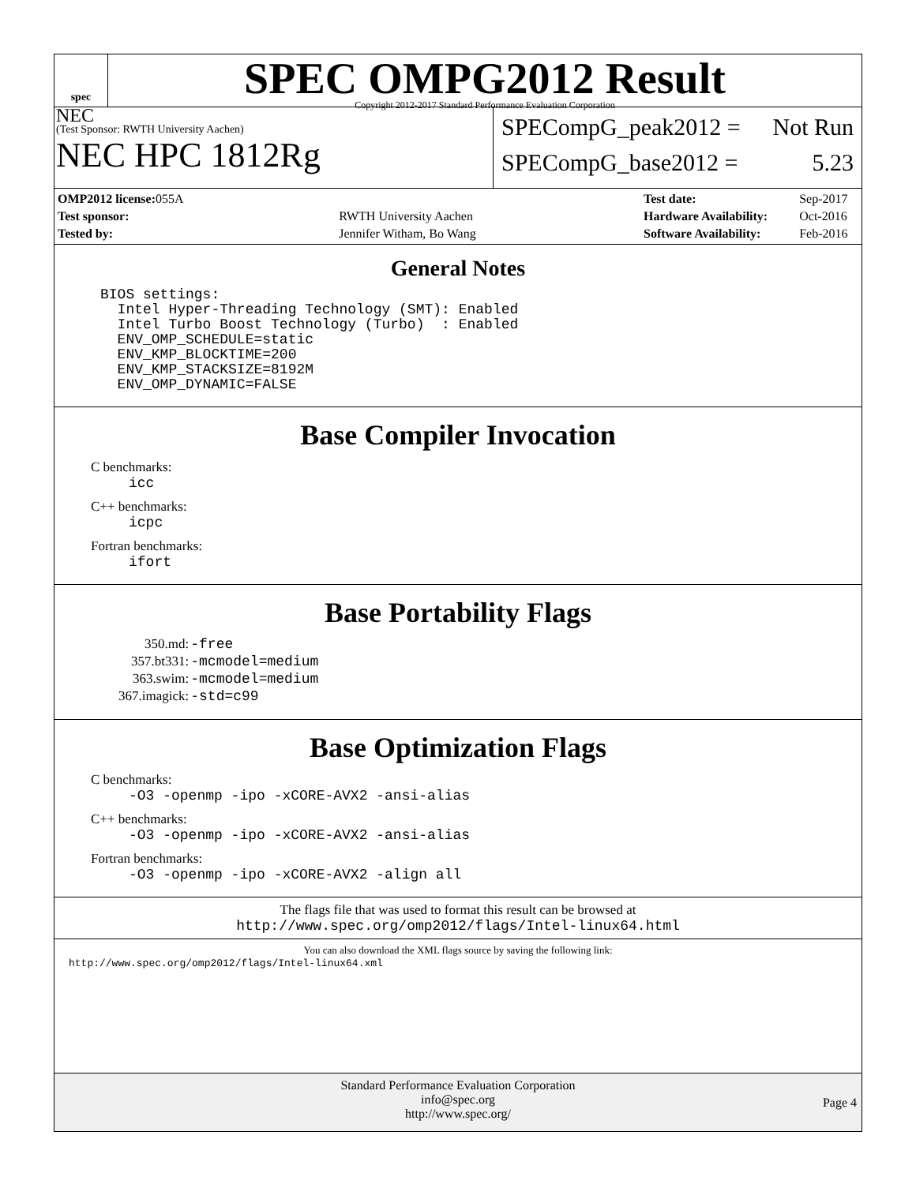spec
SPEC OMPG2012 Result
Copyright 2012-2017 Standard Performance Evaluation Corporation
NEC
(Test Sponsor: RWTH University Aachen)
NEC HPC 1812Rg
SPECompG_peak2012 = Not Run
SPECompG_base2012 = 5.23
| OMP2012 license: 055A | |
| Test sponsor: | RWTH University Aachen |
| Tested by: | Jennifer Witham, Bo Wang |
| Test date: | Sep-2017 |
| Hardware Availability: | Oct-2016 |
| Software Availability: | Feb-2016 |
General Notes
BIOS settings:
  Intel Hyper-Threading Technology (SMT): Enabled
  Intel Turbo Boost Technology (Turbo)  : Enabled
  ENV_OMP_SCHEDULE=static
  ENV_KMP_BLOCKTIME=200
  ENV_KMP_STACKSIZE=8192M
  ENV_OMP_DYNAMIC=FALSE
Base Compiler Invocation
C benchmarks:
icc
C++ benchmarks:
icpc
Fortran benchmarks:
ifort
Base Portability Flags
| 350.md: | -free |
| 357.bt331: | -mcmodel=medium |
| 363.swim: | -mcmodel=medium |
| 367.imagick: | -std=c99 |
Base Optimization Flags
C benchmarks:
-O3 -openmp -ipo -xCORE-AVX2 -ansi-alias
C++ benchmarks:
-O3 -openmp -ipo -xCORE-AVX2 -ansi-alias
Fortran benchmarks:
-O3 -openmp -ipo -xCORE-AVX2 -align all
The flags file that was used to format this result can be browsed at
http://www.spec.org/omp2012/flags/Intel-linux64.html
You can also download the XML flags source by saving the following link:
http://www.spec.org/omp2012/flags/Intel-linux64.xml
Standard Performance Evaluation Corporation
info@spec.org
http://www.spec.org/
Page 4